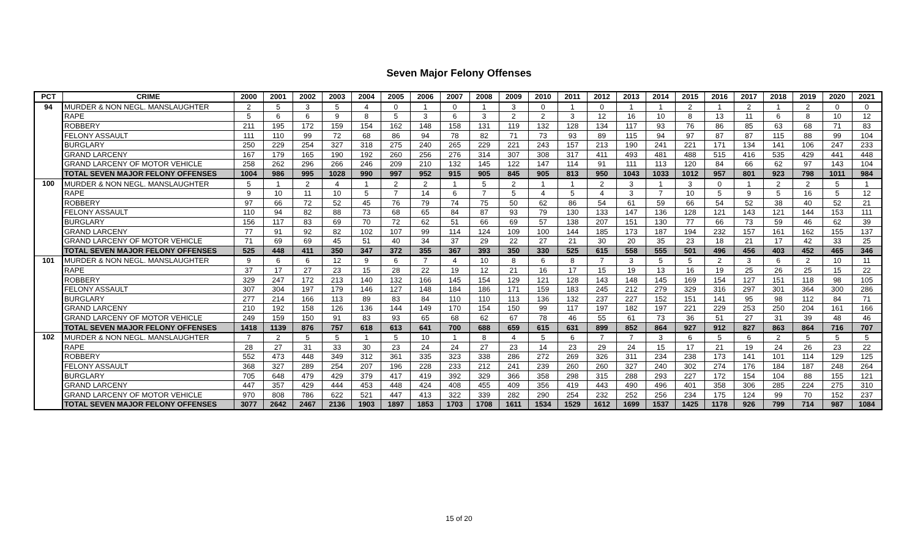Seven Major Felony Offenses
| PCT | CRIME | 2000 | 2001 | 2002 | 2003 | 2004 | 2005 | 2006 | 2007 | 2008 | 2009 | 2010 | 2011 | 2012 | 2013 | 2014 | 2015 | 2016 | 2017 | 2018 | 2019 | 2020 | 2021 |
| --- | --- | --- | --- | --- | --- | --- | --- | --- | --- | --- | --- | --- | --- | --- | --- | --- | --- | --- | --- | --- | --- | --- | --- |
| 94 | MURDER & NON NEGL. MANSLAUGHTER | 2 | 5 | 3 | 5 | 4 | 0 | 1 | 0 | 1 | 3 | 0 | 1 | 0 | 1 | 1 | 2 | 1 | 2 | 1 | 2 | 0 | 0 |
| | RAPE | 5 | 6 | 6 | 9 | 8 | 5 | 3 | 6 | 3 | 2 | 2 | 3 | 12 | 16 | 10 | 8 | 13 | 11 | 6 | 8 | 10 | 12 |
| | ROBBERY | 211 | 195 | 172 | 159 | 154 | 162 | 148 | 158 | 131 | 119 | 132 | 128 | 134 | 117 | 93 | 76 | 86 | 85 | 63 | 68 | 71 | 83 |
| | FELONY ASSAULT | 111 | 110 | 99 | 72 | 68 | 86 | 94 | 78 | 82 | 71 | 73 | 93 | 89 | 115 | 94 | 97 | 87 | 87 | 115 | 88 | 99 | 104 |
| | BURGLARY | 250 | 229 | 254 | 327 | 318 | 275 | 240 | 265 | 229 | 221 | 243 | 157 | 213 | 190 | 241 | 221 | 171 | 134 | 141 | 106 | 247 | 233 |
| | GRAND LARCENY | 167 | 179 | 165 | 190 | 192 | 260 | 256 | 276 | 314 | 307 | 308 | 317 | 411 | 493 | 481 | 488 | 515 | 416 | 535 | 429 | 441 | 448 |
| | GRAND LARCENY OF MOTOR VEHICLE | 258 | 262 | 296 | 266 | 246 | 209 | 210 | 132 | 145 | 122 | 147 | 114 | 91 | 111 | 113 | 120 | 84 | 66 | 62 | 97 | 143 | 104 |
| | TOTAL SEVEN MAJOR FELONY OFFENSES | 1004 | 986 | 995 | 1028 | 990 | 997 | 952 | 915 | 905 | 845 | 905 | 813 | 950 | 1043 | 1033 | 1012 | 957 | 801 | 923 | 798 | 1011 | 984 |
| 100 | MURDER & NON NEGL. MANSLAUGHTER | 5 | 1 | 2 | 4 | 1 | 2 | 2 | 1 | 5 | 2 | 1 | 1 | 2 | 3 | 1 | 3 | 0 | 1 | 2 | 2 | 5 | 1 |
| | RAPE | 9 | 10 | 11 | 10 | 5 | 7 | 14 | 6 | 7 | 5 | 4 | 5 | 4 | 3 | 7 | 10 | 5 | 9 | 5 | 16 | 5 | 12 |
| | ROBBERY | 97 | 66 | 72 | 52 | 45 | 76 | 79 | 74 | 75 | 50 | 62 | 86 | 54 | 61 | 59 | 66 | 54 | 52 | 38 | 40 | 52 | 21 |
| | FELONY ASSAULT | 110 | 94 | 82 | 88 | 73 | 68 | 65 | 84 | 87 | 93 | 79 | 130 | 133 | 147 | 136 | 128 | 121 | 143 | 121 | 144 | 153 | 111 |
| | BURGLARY | 156 | 117 | 83 | 69 | 70 | 72 | 62 | 51 | 66 | 69 | 57 | 138 | 207 | 151 | 130 | 77 | 66 | 73 | 59 | 46 | 62 | 39 |
| | GRAND LARCENY | 77 | 91 | 92 | 82 | 102 | 107 | 99 | 114 | 124 | 109 | 100 | 144 | 185 | 173 | 187 | 194 | 232 | 157 | 161 | 162 | 155 | 137 |
| | GRAND LARCENY OF MOTOR VEHICLE | 71 | 69 | 69 | 45 | 51 | 40 | 34 | 37 | 29 | 22 | 27 | 21 | 30 | 20 | 35 | 23 | 18 | 21 | 17 | 42 | 33 | 25 |
| | TOTAL SEVEN MAJOR FELONY OFFENSES | 525 | 448 | 411 | 350 | 347 | 372 | 355 | 367 | 393 | 350 | 330 | 525 | 615 | 558 | 555 | 501 | 496 | 456 | 403 | 452 | 465 | 346 |
| 101 | MURDER & NON NEGL. MANSLAUGHTER | 9 | 6 | 6 | 12 | 9 | 6 | 7 | 4 | 10 | 8 | 6 | 8 | 7 | 3 | 5 | 5 | 2 | 3 | 6 | 2 | 10 | 11 |
| | RAPE | 37 | 17 | 27 | 23 | 15 | 28 | 22 | 19 | 12 | 21 | 16 | 17 | 15 | 19 | 13 | 16 | 19 | 25 | 26 | 25 | 15 | 22 |
| | ROBBERY | 329 | 247 | 172 | 213 | 140 | 132 | 166 | 145 | 154 | 129 | 121 | 128 | 143 | 148 | 145 | 169 | 154 | 127 | 151 | 118 | 98 | 105 |
| | FELONY ASSAULT | 307 | 304 | 197 | 179 | 146 | 127 | 148 | 184 | 186 | 171 | 159 | 183 | 245 | 212 | 279 | 329 | 316 | 297 | 301 | 364 | 300 | 286 |
| | BURGLARY | 277 | 214 | 166 | 113 | 89 | 83 | 84 | 110 | 110 | 113 | 136 | 132 | 237 | 227 | 152 | 151 | 141 | 95 | 98 | 112 | 84 | 71 |
| | GRAND LARCENY | 210 | 192 | 158 | 126 | 136 | 144 | 149 | 170 | 154 | 150 | 99 | 117 | 197 | 182 | 197 | 221 | 229 | 253 | 250 | 204 | 161 | 166 |
| | GRAND LARCENY OF MOTOR VEHICLE | 249 | 159 | 150 | 91 | 83 | 93 | 65 | 68 | 62 | 67 | 78 | 46 | 55 | 61 | 73 | 36 | 51 | 27 | 31 | 39 | 48 | 46 |
| | TOTAL SEVEN MAJOR FELONY OFFENSES | 1418 | 1139 | 876 | 757 | 618 | 613 | 641 | 700 | 688 | 659 | 615 | 631 | 899 | 852 | 864 | 927 | 912 | 827 | 863 | 864 | 716 | 707 |
| 102 | MURDER & NON NEGL. MANSLAUGHTER | 7 | 2 | 5 | 5 | 1 | 5 | 10 | 1 | 8 | 4 | 5 | 6 | 7 | 7 | 3 | 6 | 5 | 6 | 2 | 5 | 5 | 5 |
| | RAPE | 28 | 27 | 31 | 33 | 30 | 23 | 24 | 24 | 27 | 23 | 14 | 23 | 29 | 24 | 15 | 17 | 21 | 19 | 24 | 26 | 23 | 22 |
| | ROBBERY | 552 | 473 | 448 | 349 | 312 | 361 | 335 | 323 | 338 | 286 | 272 | 269 | 326 | 311 | 234 | 238 | 173 | 141 | 101 | 114 | 129 | 125 |
| | FELONY ASSAULT | 368 | 327 | 289 | 254 | 207 | 196 | 228 | 233 | 212 | 241 | 239 | 260 | 260 | 327 | 240 | 302 | 274 | 176 | 184 | 187 | 248 | 264 |
| | BURGLARY | 705 | 648 | 479 | 429 | 379 | 417 | 419 | 392 | 329 | 366 | 358 | 298 | 315 | 288 | 293 | 227 | 172 | 154 | 104 | 88 | 155 | 121 |
| | GRAND LARCENY | 447 | 357 | 429 | 444 | 453 | 448 | 424 | 408 | 455 | 409 | 356 | 419 | 443 | 490 | 496 | 401 | 358 | 306 | 285 | 224 | 275 | 310 |
| | GRAND LARCENY OF MOTOR VEHICLE | 970 | 808 | 786 | 622 | 521 | 447 | 413 | 322 | 339 | 282 | 290 | 254 | 232 | 252 | 256 | 234 | 175 | 124 | 99 | 70 | 152 | 237 |
| | TOTAL SEVEN MAJOR FELONY OFFENSES | 3077 | 2642 | 2467 | 2136 | 1903 | 1897 | 1853 | 1703 | 1708 | 1611 | 1534 | 1529 | 1612 | 1699 | 1537 | 1425 | 1178 | 926 | 799 | 714 | 987 | 1084 |
15 of 20